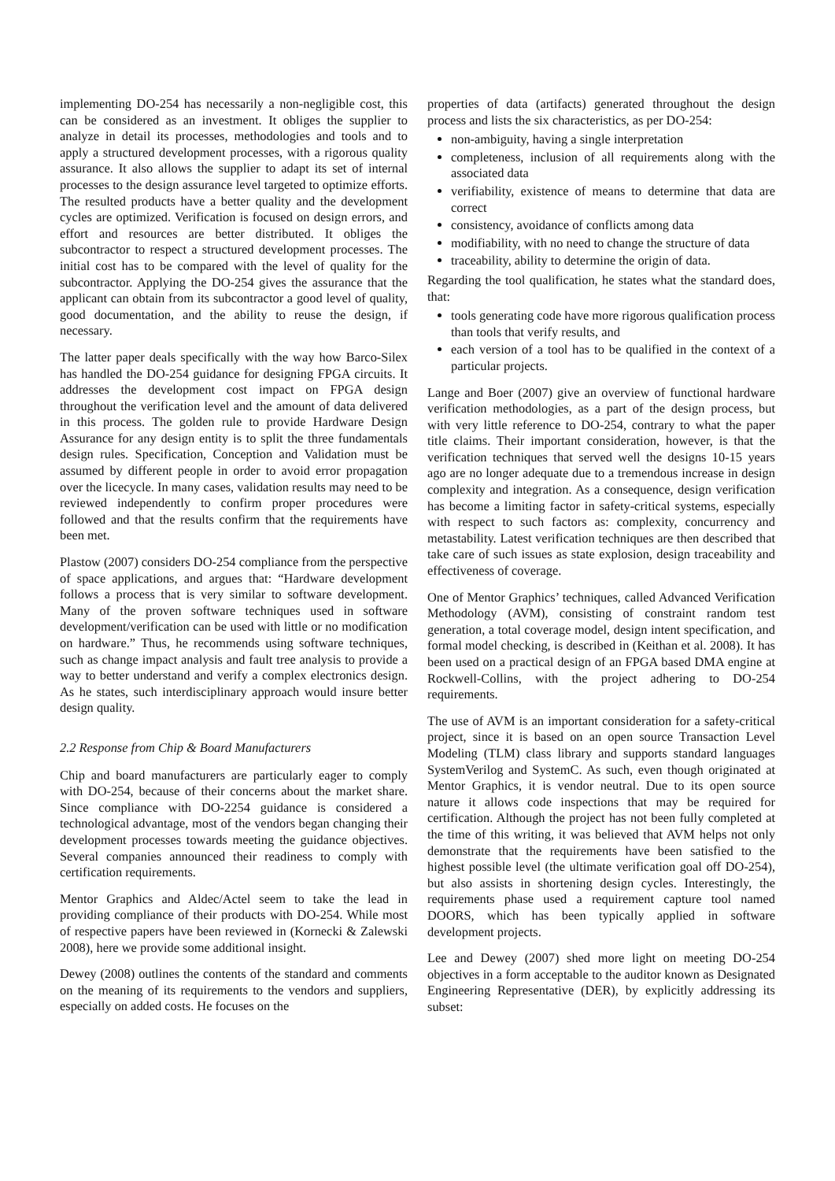implementing DO-254 has necessarily a non-negligible cost, this can be considered as an investment. It obliges the supplier to analyze in detail its processes, methodologies and tools and to apply a structured development processes, with a rigorous quality assurance. It also allows the supplier to adapt its set of internal processes to the design assurance level targeted to optimize efforts. The resulted products have a better quality and the development cycles are optimized. Verification is focused on design errors, and effort and resources are better distributed. It obliges the subcontractor to respect a structured development processes. The initial cost has to be compared with the level of quality for the subcontractor. Applying the DO-254 gives the assurance that the applicant can obtain from its subcontractor a good level of quality, good documentation, and the ability to reuse the design, if necessary.
The latter paper deals specifically with the way how Barco-Silex has handled the DO-254 guidance for designing FPGA circuits. It addresses the development cost impact on FPGA design throughout the verification level and the amount of data delivered in this process. The golden rule to provide Hardware Design Assurance for any design entity is to split the three fundamentals design rules. Specification, Conception and Validation must be assumed by different people in order to avoid error propagation over the licecycle. In many cases, validation results may need to be reviewed independently to confirm proper procedures were followed and that the results confirm that the requirements have been met.
Plastow (2007) considers DO-254 compliance from the perspective of space applications, and argues that: “Hardware development follows a process that is very similar to software development. Many of the proven software techniques used in software development/verification can be used with little or no modification on hardware.” Thus, he recommends using software techniques, such as change impact analysis and fault tree analysis to provide a way to better understand and verify a complex electronics design. As he states, such interdisciplinary approach would insure better design quality.
2.2 Response from Chip & Board Manufacturers
Chip and board manufacturers are particularly eager to comply with DO-254, because of their concerns about the market share. Since compliance with DO-2254 guidance is considered a technological advantage, most of the vendors began changing their development processes towards meeting the guidance objectives. Several companies announced their readiness to comply with certification requirements.
Mentor Graphics and Aldec/Actel seem to take the lead in providing compliance of their products with DO-254. While most of respective papers have been reviewed in (Kornecki & Zalewski 2008), here we provide some additional insight.
Dewey (2008) outlines the contents of the standard and comments on the meaning of its requirements to the vendors and suppliers, especially on added costs. He focuses on the
properties of data (artifacts) generated throughout the design process and lists the six characteristics, as per DO-254:
non-ambiguity, having a single interpretation
completeness, inclusion of all requirements along with the associated data
verifiability, existence of means to determine that data are correct
consistency, avoidance of conflicts among data
modifiability, with no need to change the structure of data
traceability, ability to determine the origin of data.
Regarding the tool qualification, he states what the standard does, that:
tools generating code have more rigorous qualification process than tools that verify results, and
each version of a tool has to be qualified in the context of a particular projects.
Lange and Boer (2007) give an overview of functional hardware verification methodologies, as a part of the design process, but with very little reference to DO-254, contrary to what the paper title claims. Their important consideration, however, is that the verification techniques that served well the designs 10-15 years ago are no longer adequate due to a tremendous increase in design complexity and integration. As a consequence, design verification has become a limiting factor in safety-critical systems, especially with respect to such factors as: complexity, concurrency and metastability. Latest verification techniques are then described that take care of such issues as state explosion, design traceability and effectiveness of coverage.
One of Mentor Graphics’ techniques, called Advanced Verification Methodology (AVM), consisting of constraint random test generation, a total coverage model, design intent specification, and formal model checking, is described in (Keithan et al. 2008). It has been used on a practical design of an FPGA based DMA engine at Rockwell-Collins, with the project adhering to DO-254 requirements.
The use of AVM is an important consideration for a safety-critical project, since it is based on an open source Transaction Level Modeling (TLM) class library and supports standard languages SystemVerilog and SystemC. As such, even though originated at Mentor Graphics, it is vendor neutral. Due to its open source nature it allows code inspections that may be required for certification. Although the project has not been fully completed at the time of this writing, it was believed that AVM helps not only demonstrate that the requirements have been satisfied to the highest possible level (the ultimate verification goal off DO-254), but also assists in shortening design cycles. Interestingly, the requirements phase used a requirement capture tool named DOORS, which has been typically applied in software development projects.
Lee and Dewey (2007) shed more light on meeting DO-254 objectives in a form acceptable to the auditor known as Designated Engineering Representative (DER), by explicitly addressing its subset: